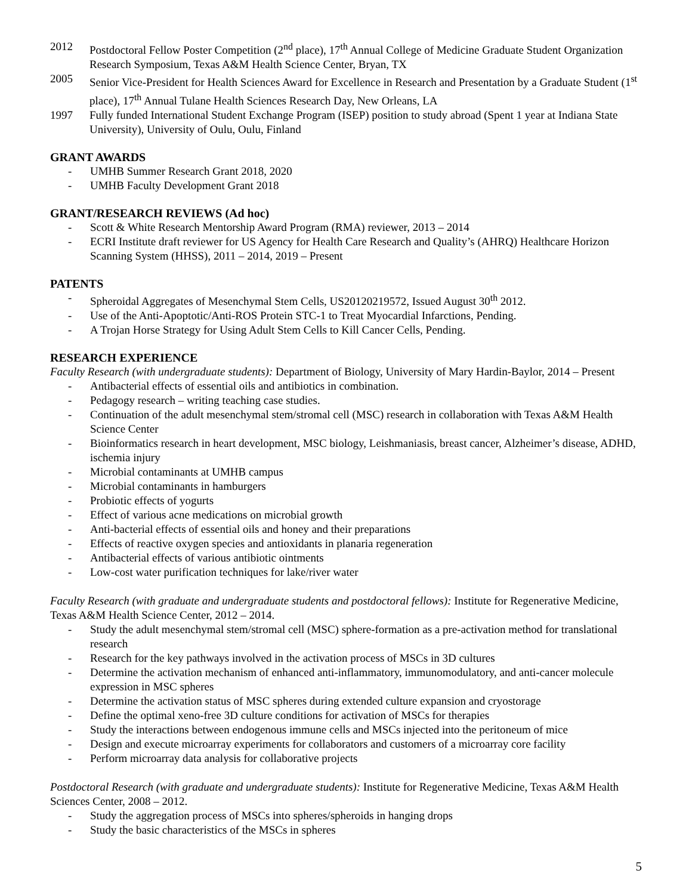2012 Postdoctoral Fellow Poster Competition (2<sup>nd</sup> place), 17<sup>th</sup> Annual College of Medicine Graduate Student Organization Research Symposium, Texas A&M Health Science Center, Bryan, TX
2005 Senior Vice-President for Health Sciences Award for Excellence in Research and Presentation by a Graduate Student (1<sup>st</sup> place), 17<sup>th</sup> Annual Tulane Health Sciences Research Day, New Orleans, LA
1997 Fully funded International Student Exchange Program (ISEP) position to study abroad (Spent 1 year at Indiana State University), University of Oulu, Oulu, Finland
GRANT AWARDS
- UMHB Summer Research Grant 2018, 2020
- UMHB Faculty Development Grant 2018
GRANT/RESEARCH REVIEWS (Ad hoc)
- Scott & White Research Mentorship Award Program (RMA) reviewer, 2013 – 2014
- ECRI Institute draft reviewer for US Agency for Health Care Research and Quality’s (AHRQ) Healthcare Horizon Scanning System (HHSS), 2011 – 2014, 2019 – Present
PATENTS
- Spheroidal Aggregates of Mesenchymal Stem Cells, US20120219572, Issued August 30<sup>th</sup> 2012.
- Use of the Anti-Apoptotic/Anti-ROS Protein STC-1 to Treat Myocardial Infarctions, Pending.
- A Trojan Horse Strategy for Using Adult Stem Cells to Kill Cancer Cells, Pending.
RESEARCH EXPERIENCE
Faculty Research (with undergraduate students): Department of Biology, University of Mary Hardin-Baylor, 2014 – Present
- Antibacterial effects of essential oils and antibiotics in combination.
- Pedagogy research – writing teaching case studies.
- Continuation of the adult mesenchymal stem/stromal cell (MSC) research in collaboration with Texas A&M Health Science Center
- Bioinformatics research in heart development, MSC biology, Leishmaniasis, breast cancer, Alzheimer’s disease, ADHD, ischemia injury
- Microbial contaminants at UMHB campus
- Microbial contaminants in hamburgers
- Probiotic effects of yogurts
- Effect of various acne medications on microbial growth
- Anti-bacterial effects of essential oils and honey and their preparations
- Effects of reactive oxygen species and antioxidants in planaria regeneration
- Antibacterial effects of various antibiotic ointments
- Low-cost water purification techniques for lake/river water
Faculty Research (with graduate and undergraduate students and postdoctoral fellows): Institute for Regenerative Medicine, Texas A&M Health Science Center, 2012 – 2014.
- Study the adult mesenchymal stem/stromal cell (MSC) sphere-formation as a pre-activation method for translational research
- Research for the key pathways involved in the activation process of MSCs in 3D cultures
- Determine the activation mechanism of enhanced anti-inflammatory, immunomodulatory, and anti-cancer molecule expression in MSC spheres
- Determine the activation status of MSC spheres during extended culture expansion and cryostorage
- Define the optimal xeno-free 3D culture conditions for activation of MSCs for therapies
- Study the interactions between endogenous immune cells and MSCs injected into the peritoneum of mice
- Design and execute microarray experiments for collaborators and customers of a microarray core facility
- Perform microarray data analysis for collaborative projects
Postdoctoral Research (with graduate and undergraduate students): Institute for Regenerative Medicine, Texas A&M Health Sciences Center, 2008 – 2012.
- Study the aggregation process of MSCs into spheres/spheroids in hanging drops
- Study the basic characteristics of the MSCs in spheres
5